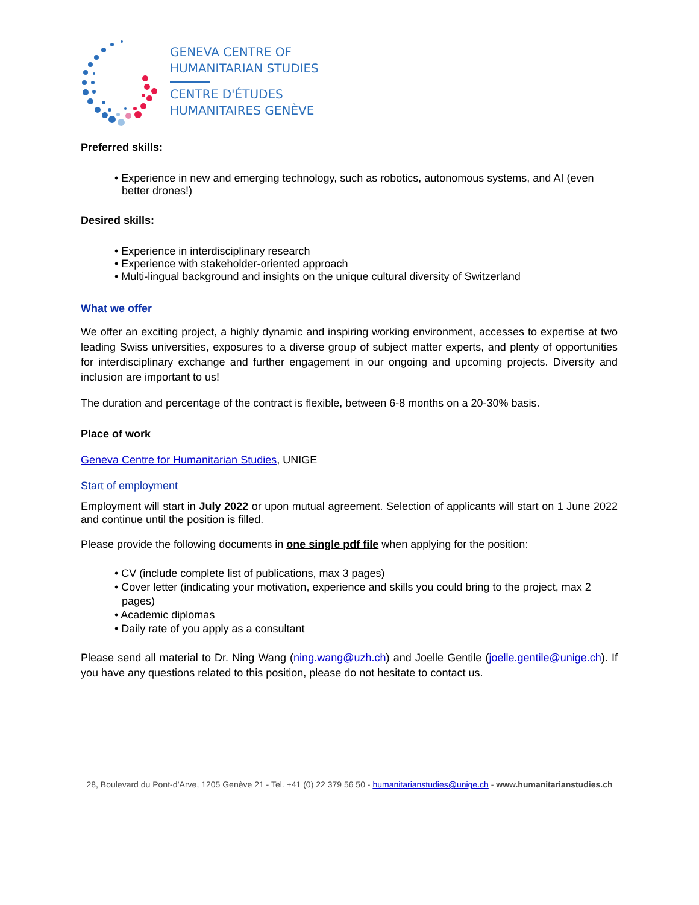GENEVA CENTRE OF
HUMANITARIAN STUDIES
CENTRE D'ÉTUDES
HUMANITAIRES GENÈVE
Preferred skills:
• Experience in new and emerging technology, such as robotics, autonomous systems, and AI (even better drones!)
Desired skills:
• Experience in interdisciplinary research
• Experience with stakeholder-oriented approach
• Multi-lingual background and insights on the unique cultural diversity of Switzerland
What we offer
We offer an exciting project, a highly dynamic and inspiring working environment, accesses to expertise at two leading Swiss universities, exposures to a diverse group of subject matter experts, and plenty of opportunities for interdisciplinary exchange and further engagement in our ongoing and upcoming projects. Diversity and inclusion are important to us!
The duration and percentage of the contract is flexible, between 6-8 months on a 20-30% basis.
Place of work
Geneva Centre for Humanitarian Studies, UNIGE
Start of employment
Employment will start in July 2022 or upon mutual agreement. Selection of applicants will start on 1 June 2022 and continue until the position is filled.
Please provide the following documents in one single pdf file when applying for the position:
• CV (include complete list of publications, max 3 pages)
• Cover letter (indicating your motivation, experience and skills you could bring to the project, max 2 pages)
• Academic diplomas
• Daily rate of you apply as a consultant
Please send all material to Dr. Ning Wang (ning.wang@uzh.ch) and Joelle Gentile (joelle.gentile@unige.ch). If you have any questions related to this position, please do not hesitate to contact us.
28, Boulevard du Pont-d’Arve, 1205 Genève 21 - Tel. +41 (0) 22 379 56 50 - humanitarianstudies@unige.ch - www.humanitarianstudies.ch